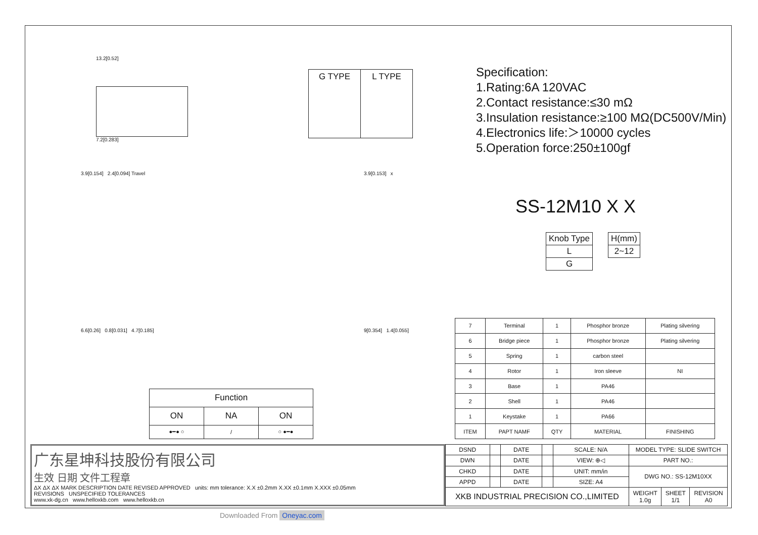13.2[0.52]
7.2[0.283]
| G TYPE | L TYPE |
Specification:
1.Rating:6A 120VAC
2.Contact resistance:≤30 mΩ
3.Insulation resistance:≥100 MΩ(DC500V/Min)
4.Electronics life:＞10000 cycles
5.Operation force:250±100gf
3.9[0.154] 2.4[0.094] Travel
6.6[0.26] 0.8[0.031] 4.7[0.185]
3.9[0.153] x
9[0.354] 1.4[0.055]
SS-12M10 X X
| Knob Type |
| L |
| G |
| H(mm) |
| 2~12 |
| Function | | |
| ON | NA | ON |
| ●━● ○ | / | ○ ●━● |
| 7 | Terminal | 1 | Phosphor bronze | Plating silvering |
| 6 | Bridge piece | 1 | Phosphor bronze | Plating silvering |
| 5 | Spring | 1 | carbon steel | |
| 4 | Rotor | 1 | Iron sleeve | NI |
| 3 | Base | 1 | PA46 | |
| 2 | Shell | 1 | PA46 | |
| 1 | Keystake | 1 | PA66 | |
| ITEM | PAPT NAMF | QTY | MATERIAL | FINISHING |
广东星坤科技股份有限公司
生效 日期 文件工程章
ΔX ΔX ΔX MARK DESCRIPTION DATE REVISED APPROVED units: mm tolerance: X.X ±0.2mm X.XX ±0.1mm X.XXX ±0.05mm
REVISIONS UNSPECIFIED TOLERANCES
www.xk-dg.cn www.helloxkb.com www.helloxkb.cn
| DSND | | DATE | | SCALE: N/A | MODEL TYPE: SLIDE SWITCH | | |
| DWN | | DATE | | VIEW: ⊕◁ | PART NO.: | | |
| CHKD | | DATE | | UNIT: mm/in | DWG NO.: SS-12M10XX | | |
| APPD | | DATE | | SIZE: A4 | | | |
| XKB INDUSTRIAL PRECISION CO.,LIMITED | | | | | WEIGHT 1.0g | SHEET 1/1 | REVISION A0 |
Downloaded From Oneyac.com